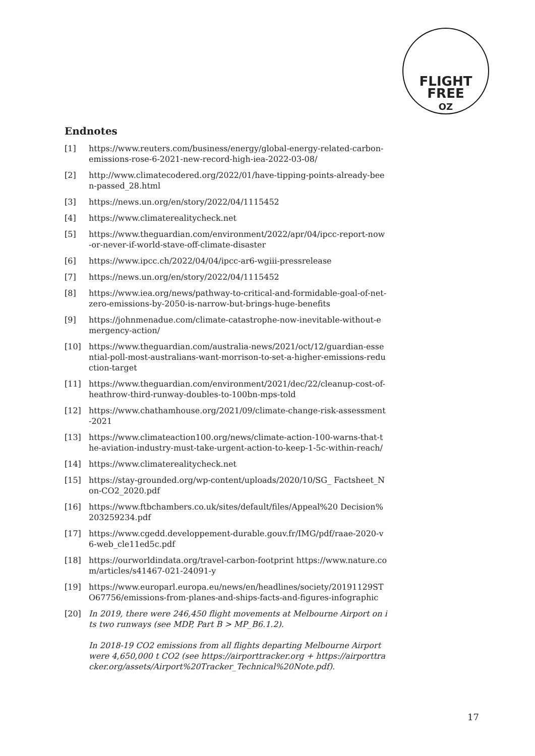FLIGHT
FREE
OZ
Endnotes
[1] https://www.reuters.com/business/energy/global-energy-related-carbon-emissions-rose-6-2021-new-record-high-iea-2022-03-08/
[2] http://www.climatecodered.org/2022/01/have-tipping-points-already-been-passed_28.html
[3] https://news.un.org/en/story/2022/04/1115452
[4] https://www.climaterealitycheck.net
[5] https://www.theguardian.com/environment/2022/apr/04/ipcc-report-now-or-never-if-world-stave-off-climate-disaster
[6] https://www.ipcc.ch/2022/04/04/ipcc-ar6-wgiii-pressrelease
[7] https://news.un.org/en/story/2022/04/1115452
[8] https://www.iea.org/news/pathway-to-critical-and-formidable-goal-of-net-zero-emissions-by-2050-is-narrow-but-brings-huge-benefits
[9] https://johnmenadue.com/climate-catastrophe-now-inevitable-without-emergency-action/
[10] https://www.theguardian.com/australia-news/2021/oct/12/guardian-essential-poll-most-australians-want-morrison-to-set-a-higher-emissions-reduction-target
[11] https://www.theguardian.com/environment/2021/dec/22/cleanup-cost-of-heathrow-third-runway-doubles-to-100bn-mps-told
[12] https://www.chathamhouse.org/2021/09/climate-change-risk-assessment-2021
[13] https://www.climateaction100.org/news/climate-action-100-warns-that-the-aviation-industry-must-take-urgent-action-to-keep-1-5c-within-reach/
[14] https://www.climaterealitycheck.net
[15] https://stay-grounded.org/wp-content/uploads/2020/10/SG_ Factsheet_Non-CO2_2020.pdf
[16] https://www.ftbchambers.co.uk/sites/default/files/Appeal%20 Decision%203259234.pdf
[17] https://www.cgedd.developpement-durable.gouv.fr/IMG/pdf/raae-2020-v6-web_cle11ed5c.pdf
[18] https://ourworldindata.org/travel-carbon-footprint https://www.nature.com/articles/s41467-021-24091-y
[19] https://www.europarl.europa.eu/news/en/headlines/society/20191129STO67756/emissions-from-planes-and-ships-facts-and-figures-infographic
[20] In 2019, there were 246,450 flight movements at Melbourne Airport on its two runways (see MDP, Part B > MP_B6.1.2).
In 2018-19 CO2 emissions from all flights departing Melbourne Airport were 4,650,000 t CO2 (see https://airporttracker.org + https://airporttracker.org/assets/Airport%20Tracker_Technical%20Note.pdf).
17